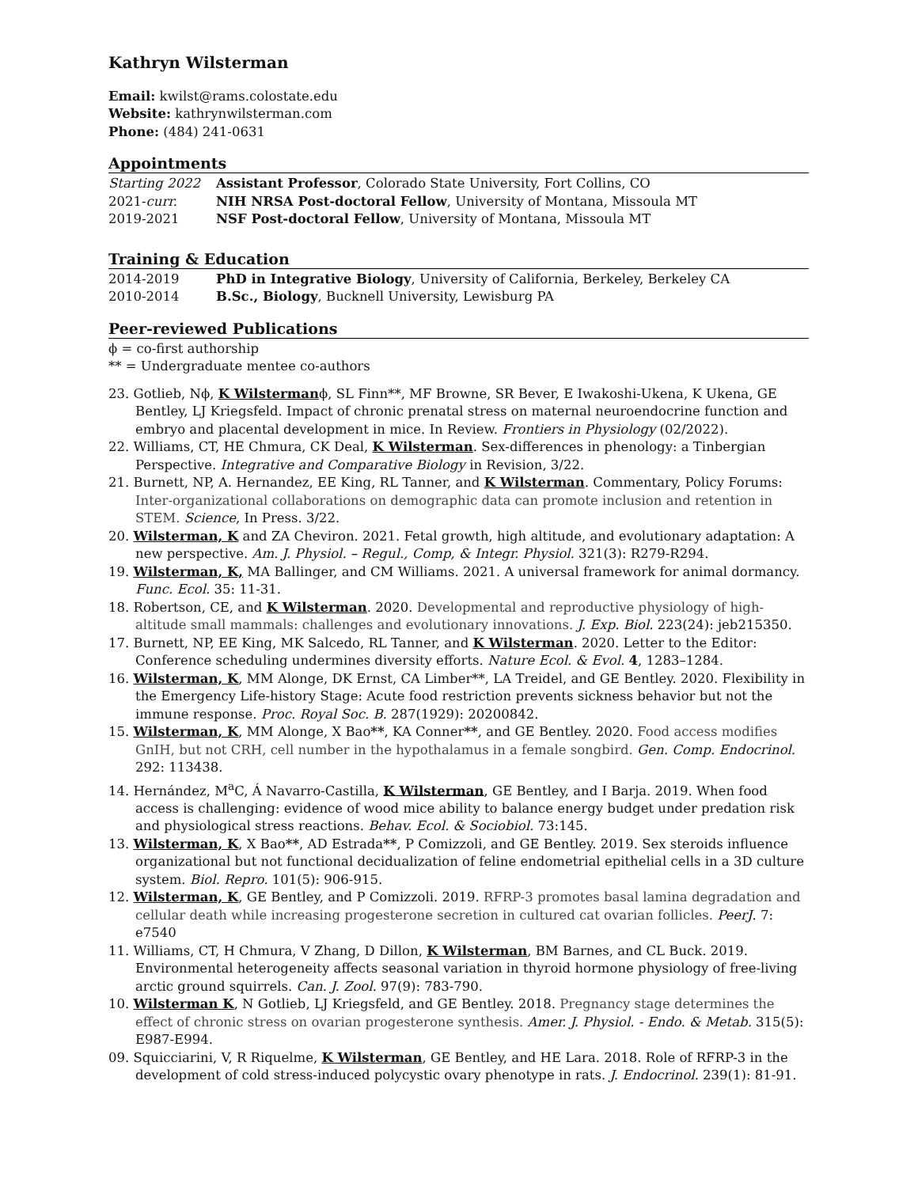Kathryn Wilsterman
Email: kwilst@rams.colostate.edu
Website: kathrynwilsterman.com
Phone: (484) 241-0631
Appointments
Starting 2022 Assistant Professor, Colorado State University, Fort Collins, CO
2021-curr. NIH NRSA Post-doctoral Fellow, University of Montana, Missoula MT
2019-2021 NSF Post-doctoral Fellow, University of Montana, Missoula MT
Training & Education
2014-2019 PhD in Integrative Biology, University of California, Berkeley, Berkeley CA
2010-2014 B.Sc., Biology, Bucknell University, Lewisburg PA
Peer-reviewed Publications
ϕ = co-first authorship
** = Undergraduate mentee co-authors
23. Gotlieb, Nϕ, K Wilstermanϕ, SL Finn**, MF Browne, SR Bever, E Iwakoshi-Ukena, K Ukena, GE Bentley, LJ Kriegsfeld. Impact of chronic prenatal stress on maternal neuroendocrine function and embryo and placental development in mice. In Review. Frontiers in Physiology (02/2022).
22. Williams, CT, HE Chmura, CK Deal, K Wilsterman. Sex-differences in phenology: a Tinbergian Perspective. Integrative and Comparative Biology in Revision, 3/22.
21. Burnett, NP, A. Hernandez, EE King, RL Tanner, and K Wilsterman. Commentary, Policy Forums: Inter-organizational collaborations on demographic data can promote inclusion and retention in STEM. Science, In Press. 3/22.
20. Wilsterman, K and ZA Cheviron. 2021. Fetal growth, high altitude, and evolutionary adaptation: A new perspective. Am. J. Physiol. – Regul., Comp, & Integr. Physiol. 321(3): R279-R294.
19. Wilsterman, K, MA Ballinger, and CM Williams. 2021. A universal framework for animal dormancy. Func. Ecol. 35: 11-31.
18. Robertson, CE, and K Wilsterman. 2020. Developmental and reproductive physiology of high-altitude small mammals: challenges and evolutionary innovations. J. Exp. Biol. 223(24): jeb215350.
17. Burnett, NP, EE King, MK Salcedo, RL Tanner, and K Wilsterman. 2020. Letter to the Editor: Conference scheduling undermines diversity efforts. Nature Ecol. & Evol. 4, 1283–1284.
16. Wilsterman, K, MM Alonge, DK Ernst, CA Limber**, LA Treidel, and GE Bentley. 2020. Flexibility in the Emergency Life-history Stage: Acute food restriction prevents sickness behavior but not the immune response. Proc. Royal Soc. B. 287(1929): 20200842.
15. Wilsterman, K, MM Alonge, X Bao**, KA Conner**, and GE Bentley. 2020. Food access modifies GnIH, but not CRH, cell number in the hypothalamus in a female songbird. Gen. Comp. Endocrinol. 292: 113438.
14. Hernández, M<sup>a</sup>C, Á Navarro-Castilla, K Wilsterman, GE Bentley, and I Barja. 2019. When food access is challenging: evidence of wood mice ability to balance energy budget under predation risk and physiological stress reactions. Behav. Ecol. & Sociobiol. 73:145.
13. Wilsterman, K, X Bao**, AD Estrada**, P Comizzoli, and GE Bentley. 2019. Sex steroids influence organizational but not functional decidualization of feline endometrial epithelial cells in a 3D culture system. Biol. Repro. 101(5): 906-915.
12. Wilsterman, K, GE Bentley, and P Comizzoli. 2019. RFRP-3 promotes basal lamina degradation and cellular death while increasing progesterone secretion in cultured cat ovarian follicles. PeerJ. 7: e7540
11. Williams, CT, H Chmura, V Zhang, D Dillon, K Wilsterman, BM Barnes, and CL Buck. 2019. Environmental heterogeneity affects seasonal variation in thyroid hormone physiology of free-living arctic ground squirrels. Can. J. Zool. 97(9): 783-790.
10. Wilsterman K, N Gotlieb, LJ Kriegsfeld, and GE Bentley. 2018. Pregnancy stage determines the effect of chronic stress on ovarian progesterone synthesis. Amer. J. Physiol. - Endo. & Metab. 315(5): E987-E994.
09. Squicciarini, V, R Riquelme, K Wilsterman, GE Bentley, and HE Lara. 2018. Role of RFRP-3 in the development of cold stress-induced polycystic ovary phenotype in rats. J. Endocrinol. 239(1): 81-91.